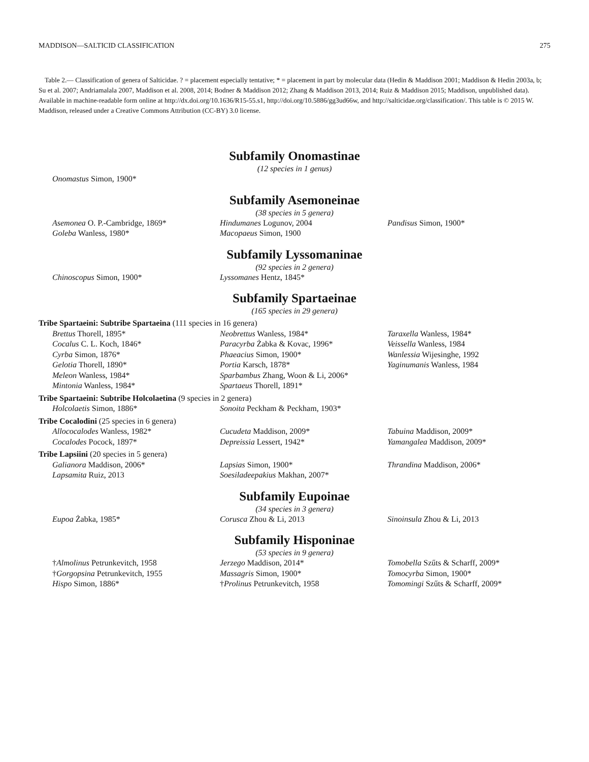MADDISON—SALTICID CLASSIFICATION 275
Table 2.— Classification of genera of Salticidae. ? = placement especially tentative; * = placement in part by molecular data (Hedin & Maddison 2001; Maddison & Hedin 2003a, b; Su et al. 2007; Andriamalala 2007, Maddison et al. 2008, 2014; Bodner & Maddison 2012; Zhang & Maddison 2013, 2014; Ruiz & Maddison 2015; Maddison, unpublished data). Available in machine-readable form online at http://dx.doi.org/10.1636/R15-55.s1, http://doi.org/10.5886/gg3ud66w, and http://salticidae.org/classification/. This table is © 2015 W. Maddison, released under a Creative Commons Attribution (CC‐BY) 3.0 license.
Subfamily Onomastinae
(12 species in 1 genus)
| Onomastus Simon, 1900* | | |
Subfamily Asemoneinae
(38 species in 5 genera)
| Asemonea O. P.-Cambridge, 1869* | Hindumanes Logunov, 2004 | Pandisus Simon, 1900* |
| Goleba Wanless, 1980* | Macopaeus Simon, 1900 | |
Subfamily Lyssomaninae
(92 species in 2 genera)
| Chinoscopus Simon, 1900* | Lyssomanes Hentz, 1845* | |
Subfamily Spartaeinae
(165 species in 29 genera)
Tribe Spartaeini: Subtribe Spartaeina (111 species in 16 genera)
| Brettus Thorell, 1895* | Neobrettus Wanless, 1984* | Taraxella Wanless, 1984* |
| Cocalus C. L. Koch, 1846* | Paracyrba Żabka & Kovac, 1996* | Veissella Wanless, 1984 |
| Cyrba Simon, 1876* | Phaeacius Simon, 1900* | Wanlessia Wijesinghe, 1992 |
| Gelotia Thorell, 1890* | Portia Karsch, 1878* | Yaginumanis Wanless, 1984 |
| Meleon Wanless, 1984* | Sparbambus Zhang, Woon & Li, 2006* | |
| Mintonia Wanless, 1984* | Spartaeus Thorell, 1891* | |
Tribe Spartaeini: Subtribe Holcolaetina (9 species in 2 genera)
| Holcolaetis Simon, 1886* | Sonoita Peckham & Peckham, 1903* | |
Tribe Cocalodini (25 species in 6 genera)
| Allococalodes Wanless, 1982* | Cucudeta Maddison, 2009* | Tabuina Maddison, 2009* |
| Cocalodes Pocock, 1897* | Depreissia Lessert, 1942* | Yamangalea Maddison, 2009* |
Tribe Lapsiini (20 species in 5 genera)
| Galianora Maddison, 2006* | Lapsias Simon, 1900* | Thrandina Maddison, 2006* |
| Lapsamita Ruiz, 2013 | Soesiladeepakius Makhan, 2007* | |
Subfamily Eupoinae
(34 species in 3 genera)
| Eupoa Żabka, 1985* | Corusca Zhou & Li, 2013 | Sinoinsula Zhou & Li, 2013 |
Subfamily Hisponinae
(53 species in 9 genera)
| † Almolinus Petrunkevitch, 1958 | Jerzego Maddison, 2014* | Tomobella Szűts & Scharff, 2009* |
| † Gorgopsina Petrunkevitch, 1955 | Massagris Simon, 1900* | Tomocyrba Simon, 1900* |
| Hispo Simon, 1886* | † Prolinus Petrunkevitch, 1958 | Tomomingi Szűts & Scharff, 2009* |